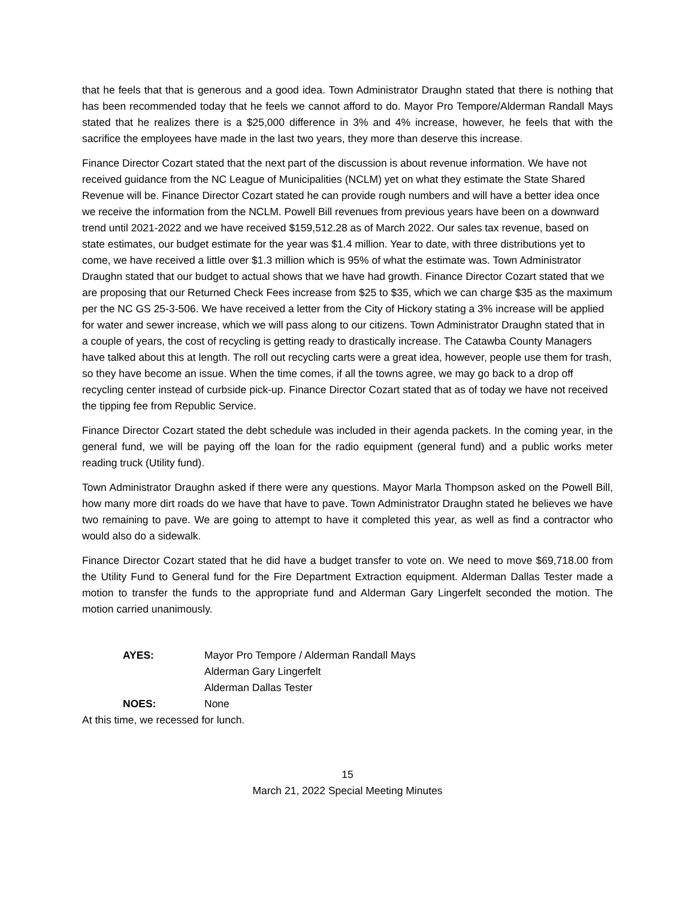that he feels that that is generous and a good idea. Town Administrator Draughn stated that there is nothing that has been recommended today that he feels we cannot afford to do. Mayor Pro Tempore/Alderman Randall Mays stated that he realizes there is a $25,000 difference in 3% and 4% increase, however, he feels that with the sacrifice the employees have made in the last two years, they more than deserve this increase.
Finance Director Cozart stated that the next part of the discussion is about revenue information. We have not received guidance from the NC League of Municipalities (NCLM) yet on what they estimate the State Shared Revenue will be. Finance Director Cozart stated he can provide rough numbers and will have a better idea once we receive the information from the NCLM. Powell Bill revenues from previous years have been on a downward trend until 2021-2022 and we have received $159,512.28 as of March 2022. Our sales tax revenue, based on state estimates, our budget estimate for the year was $1.4 million. Year to date, with three distributions yet to come, we have received a little over $1.3 million which is 95% of what the estimate was. Town Administrator Draughn stated that our budget to actual shows that we have had growth. Finance Director Cozart stated that we are proposing that our Returned Check Fees increase from $25 to $35, which we can charge $35 as the maximum per the NC GS 25-3-506. We have received a letter from the City of Hickory stating a 3% increase will be applied for water and sewer increase, which we will pass along to our citizens. Town Administrator Draughn stated that in a couple of years, the cost of recycling is getting ready to drastically increase. The Catawba County Managers have talked about this at length. The roll out recycling carts were a great idea, however, people use them for trash, so they have become an issue. When the time comes, if all the towns agree, we may go back to a drop off recycling center instead of curbside pick-up. Finance Director Cozart stated that as of today we have not received the tipping fee from Republic Service.
Finance Director Cozart stated the debt schedule was included in their agenda packets. In the coming year, in the general fund, we will be paying off the loan for the radio equipment (general fund) and a public works meter reading truck (Utility fund).
Town Administrator Draughn asked if there were any questions. Mayor Marla Thompson asked on the Powell Bill, how many more dirt roads do we have that have to pave. Town Administrator Draughn stated he believes we have two remaining to pave. We are going to attempt to have it completed this year, as well as find a contractor who would also do a sidewalk.
Finance Director Cozart stated that he did have a budget transfer to vote on. We need to move $69,718.00 from the Utility Fund to General fund for the Fire Department Extraction equipment. Alderman Dallas Tester made a motion to transfer the funds to the appropriate fund and Alderman Gary Lingerfelt seconded the motion. The motion carried unanimously.
AYES: Mayor Pro Tempore / Alderman Randall Mays
Alderman Gary Lingerfelt
Alderman Dallas Tester
NOES: None
At this time, we recessed for lunch.
15
March 21, 2022 Special Meeting Minutes